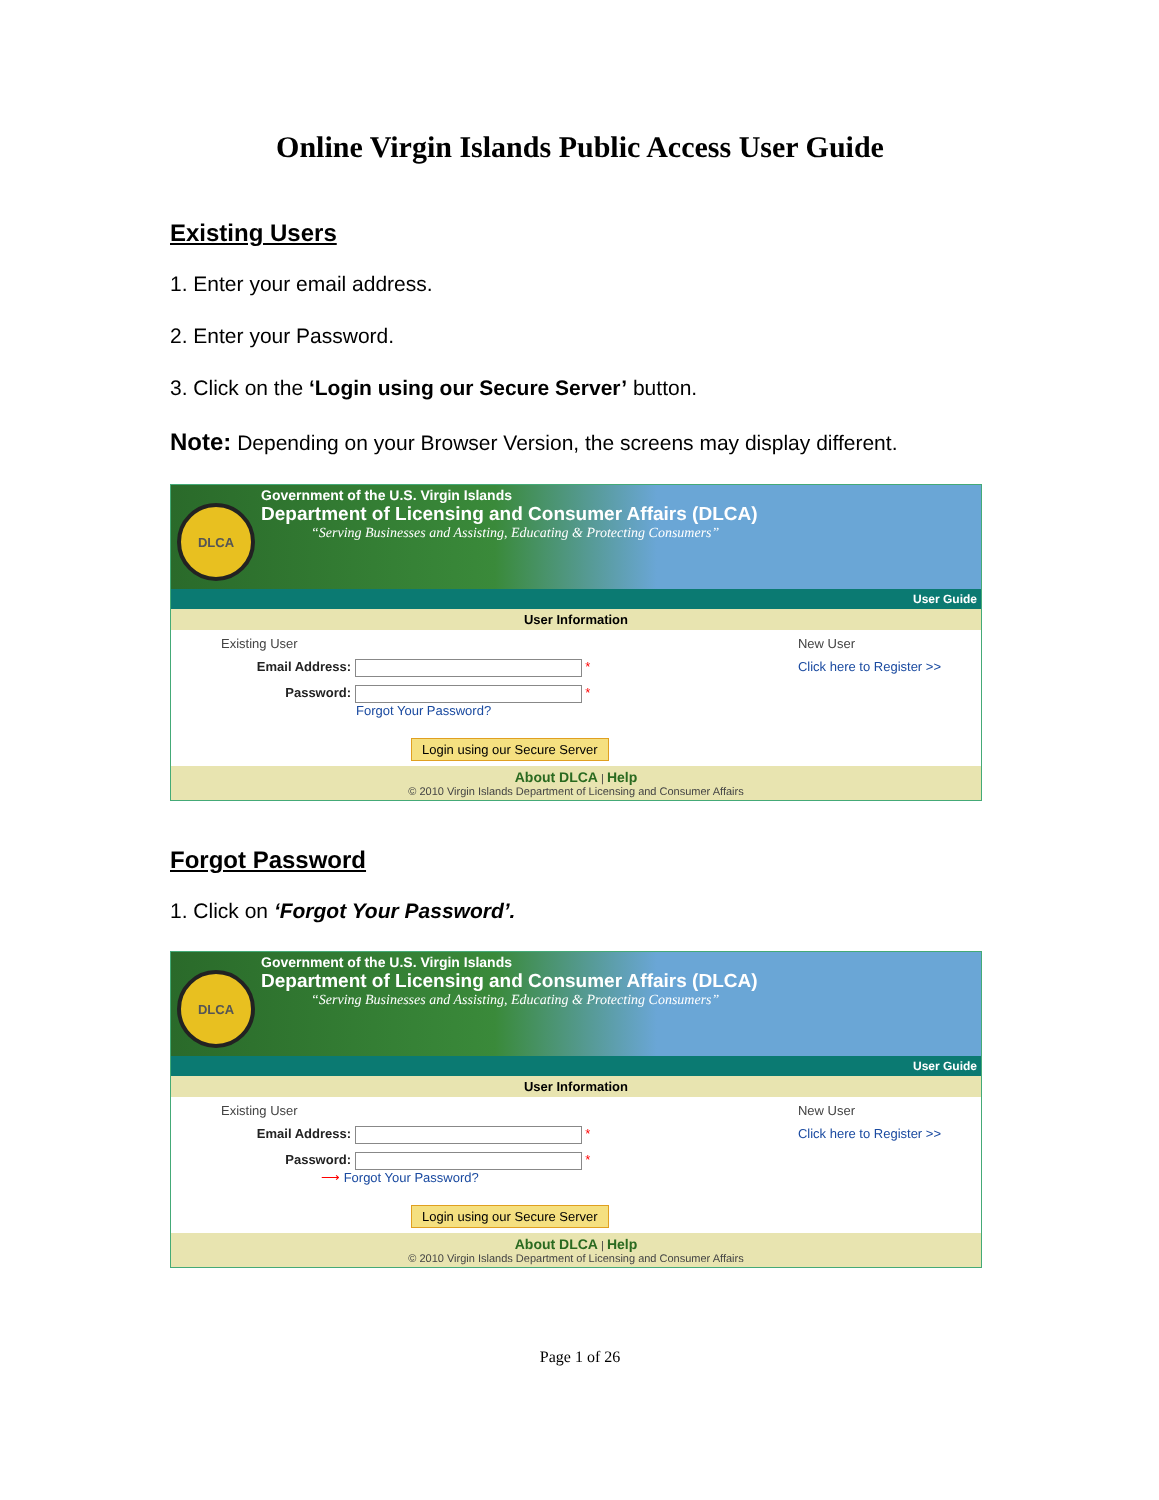Online Virgin Islands Public Access User Guide
Existing Users
1. Enter your email address.
2. Enter your Password.
3. Click on the ‘Login using our Secure Server’ button.
Note: Depending on your Browser Version, the screens may display different.
DLCA
Government of the U.S. Virgin Islands
Department of Licensing and Consumer Affairs (DLCA)
“Serving Businesses and Assisting, Educating & Protecting Consumers”
User Guide
User Information
Existing User
Email Address: *
Password: *
Forgot Your Password?
Login using our Secure Server
New User
Click here to Register >>
About DLCA | Help
© 2010 Virgin Islands Department of Licensing and Consumer Affairs
Forgot Password
1. Click on ‘Forgot Your Password’.
DLCA
Government of the U.S. Virgin Islands
Department of Licensing and Consumer Affairs (DLCA)
“Serving Businesses and Assisting, Educating & Protecting Consumers”
User Guide
User Information
Existing User
Email Address: *
Password: *
⟶ Forgot Your Password?
Login using our Secure Server
New User
Click here to Register >>
About DLCA | Help
© 2010 Virgin Islands Department of Licensing and Consumer Affairs
Page 1 of 26